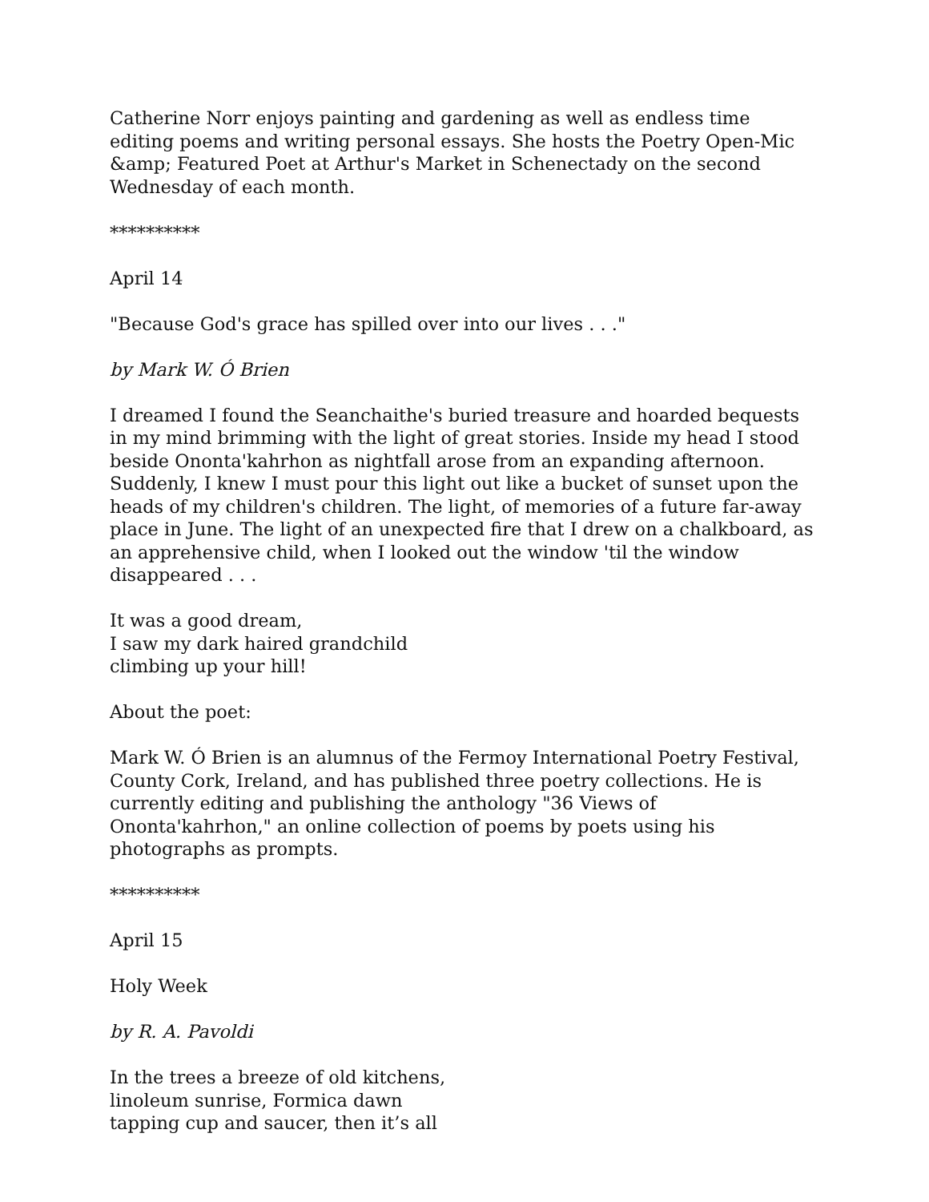Catherine Norr enjoys painting and gardening as well as endless time editing poems and writing personal essays. She hosts the Poetry Open-Mic &amp; Featured Poet at Arthur's Market in Schenectady on the second Wednesday of each month.
**********
April 14
"Because God's grace has spilled over into our lives . . ."
by Mark W. Ó Brien
I dreamed I found the Seanchaithe's buried treasure and hoarded bequests in my mind brimming with the light of great stories. Inside my head I stood beside Ononta'kahrhon as nightfall arose from an expanding afternoon. Suddenly, I knew I must pour this light out like a bucket of sunset upon the heads of my children's children. The light, of memories of a future far-away place in June. The light of an unexpected fire that I drew on a chalkboard, as an apprehensive child, when I looked out the window 'til the window disappeared . . .
It was a good dream,
I saw my dark haired grandchild
climbing up your hill!
About the poet:
Mark W. Ó Brien is an alumnus of the Fermoy International Poetry Festival, County Cork, Ireland, and has published three poetry collections. He is currently editing and publishing the anthology "36 Views of Ononta'kahrhon," an online collection of poems by poets using his photographs as prompts.
**********
April 15
Holy Week
by R. A. Pavoldi
In the trees a breeze of old kitchens,
linoleum sunrise, Formica dawn
tapping cup and saucer, then it’s all